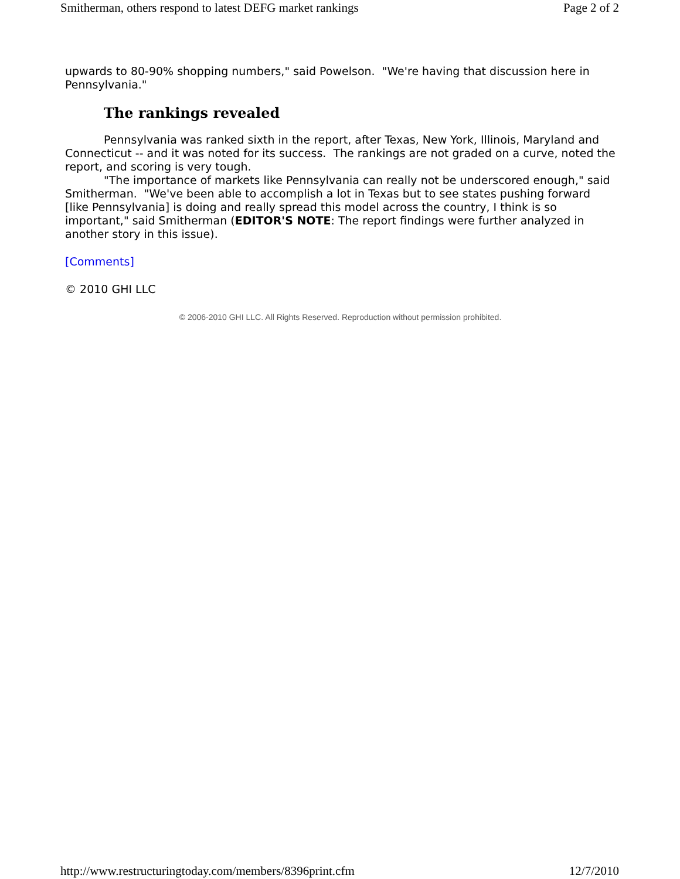Smitherman, others respond to latest DEFG market rankings Page 2 of 2
upwards to 80-90% shopping numbers," said Powelson. "We're having that discussion here in Pennsylvania."
The rankings revealed
Pennsylvania was ranked sixth in the report, after Texas, New York, Illinois, Maryland and Connecticut -- and it was noted for its success. The rankings are not graded on a curve, noted the report, and scoring is very tough.
"The importance of markets like Pennsylvania can really not be underscored enough," said Smitherman. "We've been able to accomplish a lot in Texas but to see states pushing forward [like Pennsylvania] is doing and really spread this model across the country, I think is so important," said Smitherman (EDITOR'S NOTE: The report findings were further analyzed in another story in this issue).
[Comments]
© 2010 GHI LLC
© 2006-2010 GHI LLC. All Rights Reserved. Reproduction without permission prohibited.
http://www.restructuringtoday.com/members/8396print.cfm 12/7/2010